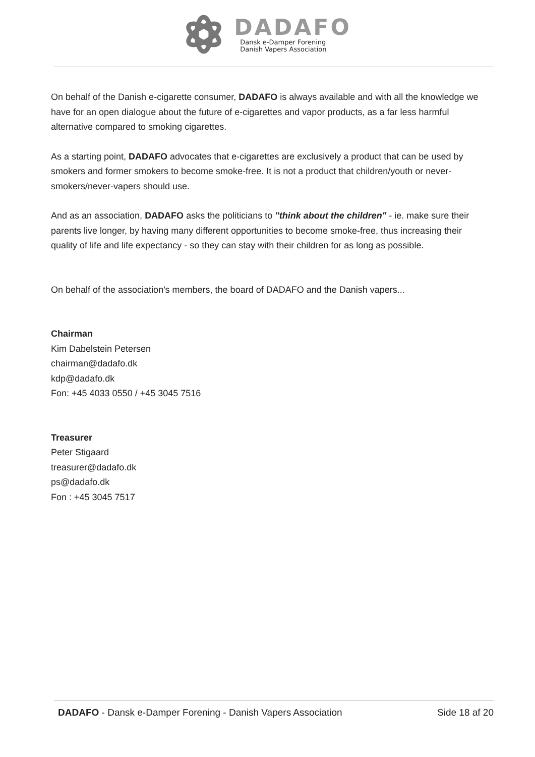DADAFO
Dansk e-Damper Forening
Danish Vapers Association
On behalf of the Danish e-cigarette consumer, DADAFO is always available and with all the knowledge we have for an open dialogue about the future of e-cigarettes and vapor products, as a far less harmful alternative compared to smoking cigarettes.
As a starting point, DADAFO advocates that e-cigarettes are exclusively a product that can be used by smokers and former smokers to become smoke-free. It is not a product that children/youth or never-smokers/never-vapers should use.
And as an association, DADAFO asks the politicians to "think about the children" - ie. make sure their parents live longer, by having many different opportunities to become smoke-free, thus increasing their quality of life and life expectancy - so they can stay with their children for as long as possible.
On behalf of the association's members, the board of DADAFO and the Danish vapers...
Chairman
Kim Dabelstein Petersen
chairman@dadafo.dk
kdp@dadafo.dk
Fon: +45 4033 0550 / +45 3045 7516
Treasurer
Peter Stigaard
treasurer@dadafo.dk
ps@dadafo.dk
Fon : +45 3045 7517
DADAFO - Dansk e-Damper Forening - Danish Vapers Association Side 18 af 20